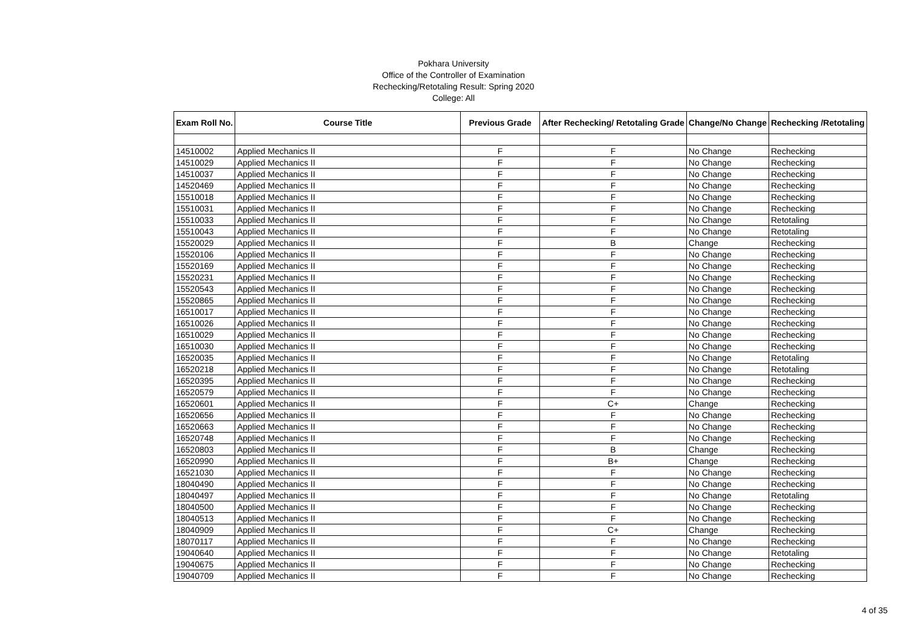Pokhara University
Office of the Controller of Examination
Rechecking/Retotaling Result: Spring 2020
College: All
| Exam Roll No. | Course Title | Previous Grade | After Rechecking/ Retotaling Grade | Change/No Change | Rechecking /Retotaling |
| --- | --- | --- | --- | --- | --- |
| 14510002 | Applied Mechanics II | F | F | No Change | Rechecking |
| 14510029 | Applied Mechanics II | F | F | No Change | Rechecking |
| 14510037 | Applied Mechanics II | F | F | No Change | Rechecking |
| 14520469 | Applied Mechanics II | F | F | No Change | Rechecking |
| 15510018 | Applied Mechanics II | F | F | No Change | Rechecking |
| 15510031 | Applied Mechanics II | F | F | No Change | Rechecking |
| 15510033 | Applied Mechanics II | F | F | No Change | Retotaling |
| 15510043 | Applied Mechanics II | F | F | No Change | Retotaling |
| 15520029 | Applied Mechanics II | F | B | Change | Rechecking |
| 15520106 | Applied Mechanics II | F | F | No Change | Rechecking |
| 15520169 | Applied Mechanics II | F | F | No Change | Rechecking |
| 15520231 | Applied Mechanics II | F | F | No Change | Rechecking |
| 15520543 | Applied Mechanics II | F | F | No Change | Rechecking |
| 15520865 | Applied Mechanics II | F | F | No Change | Rechecking |
| 16510017 | Applied Mechanics II | F | F | No Change | Rechecking |
| 16510026 | Applied Mechanics II | F | F | No Change | Rechecking |
| 16510029 | Applied Mechanics II | F | F | No Change | Rechecking |
| 16510030 | Applied Mechanics II | F | F | No Change | Rechecking |
| 16520035 | Applied Mechanics II | F | F | No Change | Retotaling |
| 16520218 | Applied Mechanics II | F | F | No Change | Retotaling |
| 16520395 | Applied Mechanics II | F | F | No Change | Rechecking |
| 16520579 | Applied Mechanics II | F | F | No Change | Rechecking |
| 16520601 | Applied Mechanics II | F | C+ | Change | Rechecking |
| 16520656 | Applied Mechanics II | F | F | No Change | Rechecking |
| 16520663 | Applied Mechanics II | F | F | No Change | Rechecking |
| 16520748 | Applied Mechanics II | F | F | No Change | Rechecking |
| 16520803 | Applied Mechanics II | F | B | Change | Rechecking |
| 16520990 | Applied Mechanics II | F | B+ | Change | Rechecking |
| 16521030 | Applied Mechanics II | F | F | No Change | Rechecking |
| 18040490 | Applied Mechanics II | F | F | No Change | Rechecking |
| 18040497 | Applied Mechanics II | F | F | No Change | Retotaling |
| 18040500 | Applied Mechanics II | F | F | No Change | Rechecking |
| 18040513 | Applied Mechanics II | F | F | No Change | Rechecking |
| 18040909 | Applied Mechanics II | F | C+ | Change | Rechecking |
| 18070117 | Applied Mechanics II | F | F | No Change | Rechecking |
| 19040640 | Applied Mechanics II | F | F | No Change | Retotaling |
| 19040675 | Applied Mechanics II | F | F | No Change | Rechecking |
| 19040709 | Applied Mechanics II | F | F | No Change | Rechecking |
4 of 35